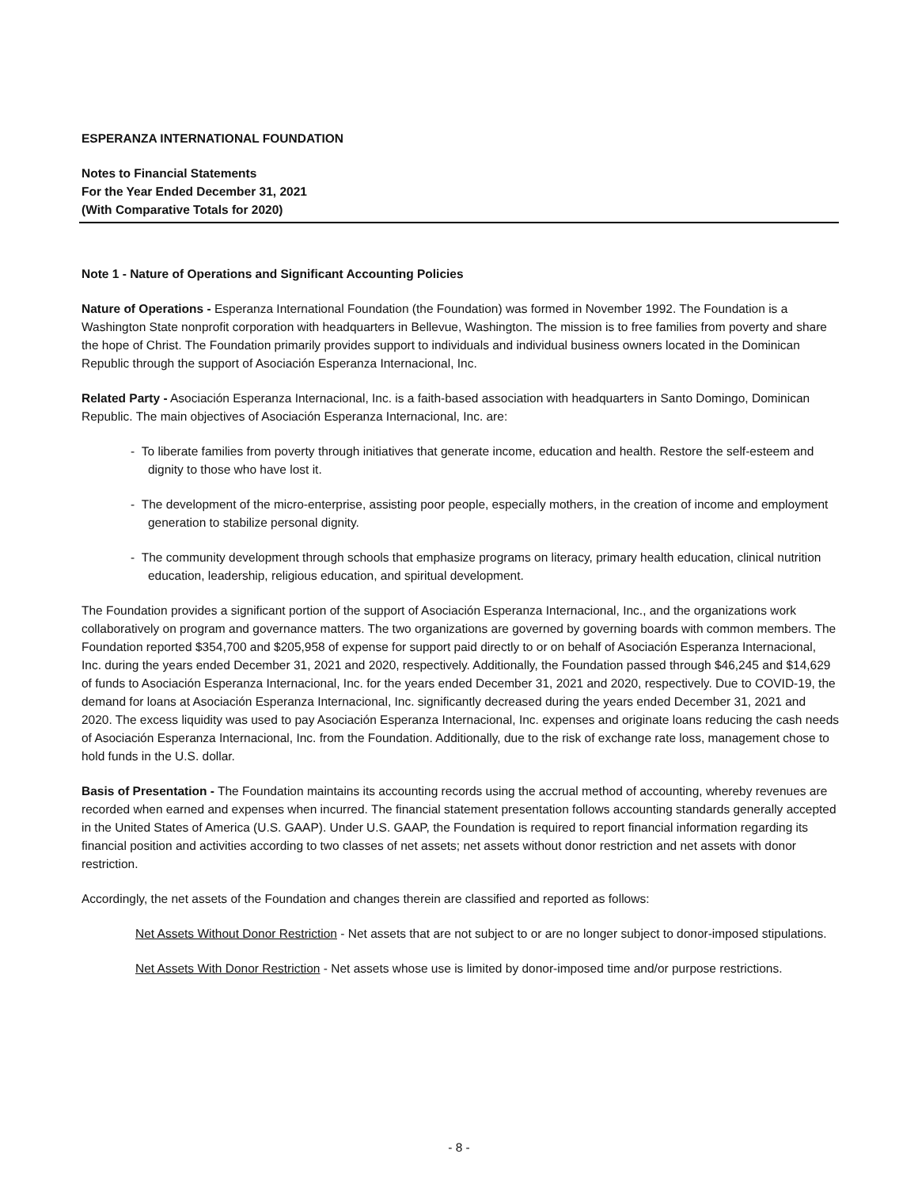ESPERANZA INTERNATIONAL FOUNDATION
Notes to Financial Statements
For the Year Ended December 31, 2021
(With Comparative Totals for 2020)
Note 1 - Nature of Operations and Significant Accounting Policies
Nature of Operations - Esperanza International Foundation (the Foundation) was formed in November 1992. The Foundation is a Washington State nonprofit corporation with headquarters in Bellevue, Washington. The mission is to free families from poverty and share the hope of Christ. The Foundation primarily provides support to individuals and individual business owners located in the Dominican Republic through the support of Asociación Esperanza Internacional, Inc.
Related Party - Asociación Esperanza Internacional, Inc. is a faith-based association with headquarters in Santo Domingo, Dominican Republic. The main objectives of Asociación Esperanza Internacional, Inc. are:
- To liberate families from poverty through initiatives that generate income, education and health. Restore the self-esteem and dignity to those who have lost it.
- The development of the micro-enterprise, assisting poor people, especially mothers, in the creation of income and employment generation to stabilize personal dignity.
- The community development through schools that emphasize programs on literacy, primary health education, clinical nutrition education, leadership, religious education, and spiritual development.
The Foundation provides a significant portion of the support of Asociación Esperanza Internacional, Inc., and the organizations work collaboratively on program and governance matters. The two organizations are governed by governing boards with common members. The Foundation reported $354,700 and $205,958 of expense for support paid directly to or on behalf of Asociación Esperanza Internacional, Inc. during the years ended December 31, 2021 and 2020, respectively. Additionally, the Foundation passed through $46,245 and $14,629 of funds to Asociación Esperanza Internacional, Inc. for the years ended December 31, 2021 and 2020, respectively. Due to COVID-19, the demand for loans at Asociación Esperanza Internacional, Inc. significantly decreased during the years ended December 31, 2021 and 2020. The excess liquidity was used to pay Asociación Esperanza Internacional, Inc. expenses and originate loans reducing the cash needs of Asociación Esperanza Internacional, Inc. from the Foundation. Additionally, due to the risk of exchange rate loss, management chose to hold funds in the U.S. dollar.
Basis of Presentation - The Foundation maintains its accounting records using the accrual method of accounting, whereby revenues are recorded when earned and expenses when incurred. The financial statement presentation follows accounting standards generally accepted in the United States of America (U.S. GAAP). Under U.S. GAAP, the Foundation is required to report financial information regarding its financial position and activities according to two classes of net assets; net assets without donor restriction and net assets with donor restriction.
Accordingly, the net assets of the Foundation and changes therein are classified and reported as follows:
Net Assets Without Donor Restriction - Net assets that are not subject to or are no longer subject to donor-imposed stipulations.
Net Assets With Donor Restriction - Net assets whose use is limited by donor-imposed time and/or purpose restrictions.
- 8 -